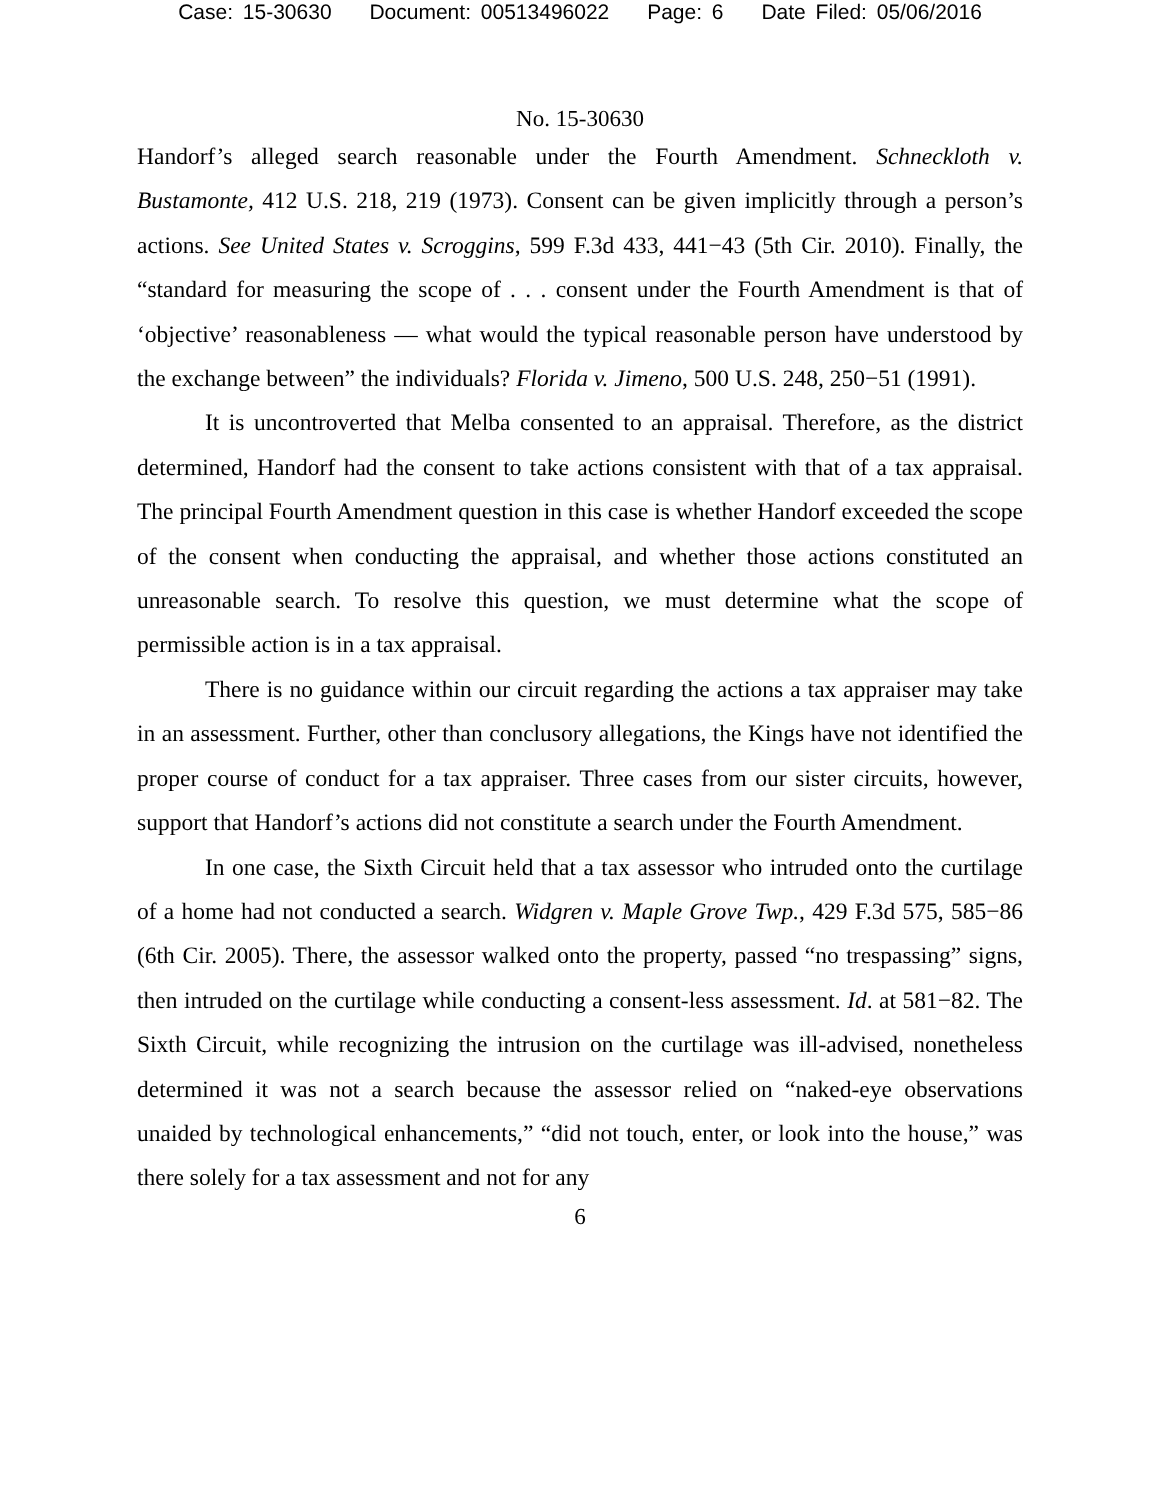Case: 15-30630 Document: 00513496022 Page: 6 Date Filed: 05/06/2016
No. 15-30630
Handorf’s alleged search reasonable under the Fourth Amendment. Schneckloth v. Bustamonte, 412 U.S. 218, 219 (1973). Consent can be given implicitly through a person’s actions. See United States v. Scroggins, 599 F.3d 433, 441−43 (5th Cir. 2010). Finally, the “standard for measuring the scope of . . . consent under the Fourth Amendment is that of ‘objective’ reasonableness — what would the typical reasonable person have understood by the exchange between” the individuals? Florida v. Jimeno, 500 U.S. 248, 250−51 (1991).
It is uncontroverted that Melba consented to an appraisal. Therefore, as the district determined, Handorf had the consent to take actions consistent with that of a tax appraisal. The principal Fourth Amendment question in this case is whether Handorf exceeded the scope of the consent when conducting the appraisal, and whether those actions constituted an unreasonable search. To resolve this question, we must determine what the scope of permissible action is in a tax appraisal.
There is no guidance within our circuit regarding the actions a tax appraiser may take in an assessment. Further, other than conclusory allegations, the Kings have not identified the proper course of conduct for a tax appraiser. Three cases from our sister circuits, however, support that Handorf’s actions did not constitute a search under the Fourth Amendment.
In one case, the Sixth Circuit held that a tax assessor who intruded onto the curtilage of a home had not conducted a search. Widgren v. Maple Grove Twp., 429 F.3d 575, 585−86 (6th Cir. 2005). There, the assessor walked onto the property, passed “no trespassing” signs, then intruded on the curtilage while conducting a consent-less assessment. Id. at 581−82. The Sixth Circuit, while recognizing the intrusion on the curtilage was ill-advised, nonetheless determined it was not a search because the assessor relied on “naked-eye observations unaided by technological enhancements,” “did not touch, enter, or look into the house,” was there solely for a tax assessment and not for any
6